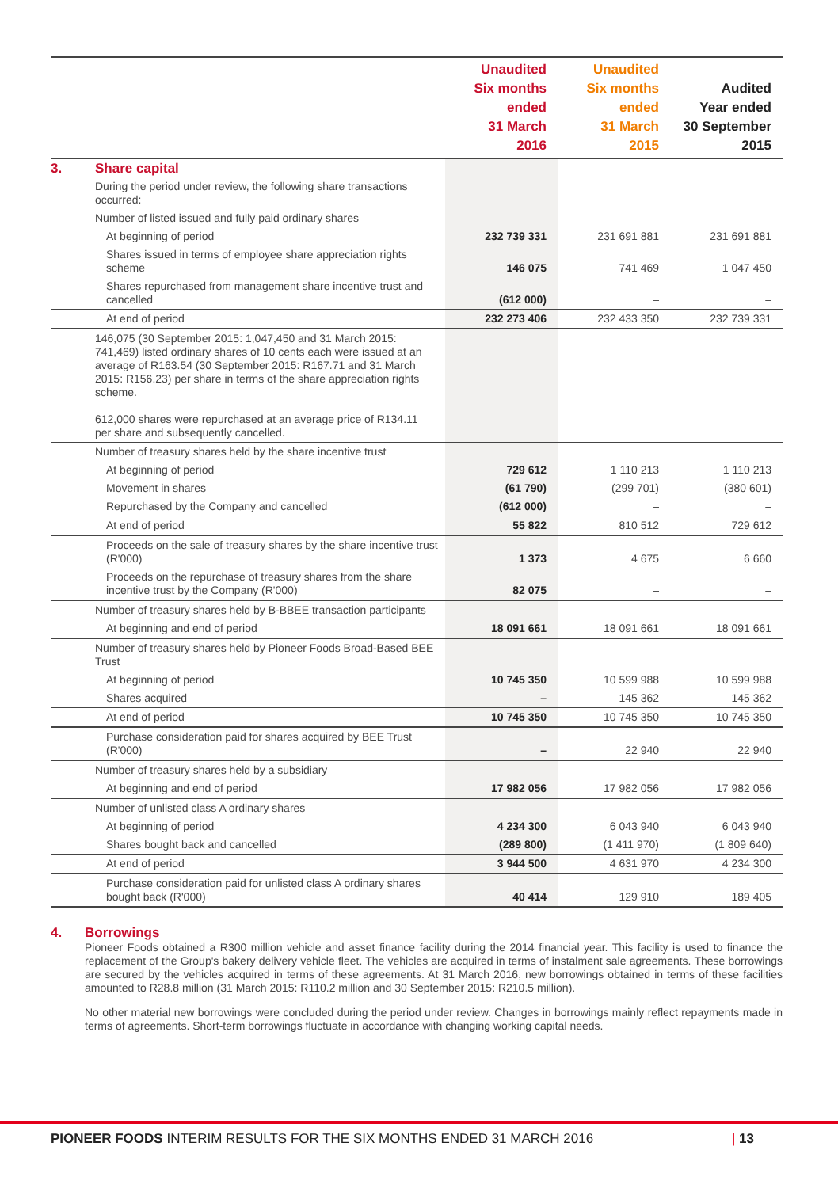| | | Unaudited Six months ended 31 March 2016 | Unaudited Six months ended 31 March 2015 | Audited Year ended 30 September 2015 |
| --- | --- | --- | --- | --- |
| 3. | Share capital | | | |
| | During the period under review, the following share transactions occurred: | | | |
| | Number of listed issued and fully paid ordinary shares | | | |
| | At beginning of period | 232 739 331 | 231 691 881 | 231 691 881 |
| | Shares issued in terms of employee share appreciation rights scheme | 146 075 | 741 469 | 1 047 450 |
| | Shares repurchased from management share incentive trust and cancelled | (612 000) | – | – |
| | At end of period | 232 273 406 | 232 433 350 | 232 739 331 |
| | 146,075 (30 September 2015: 1,047,450 and 31 March 2015: 741,469) listed ordinary shares of 10 cents each were issued at an average of R163.54 (30 September 2015: R167.71 and 31 March 2015: R156.23) per share in terms of the share appreciation rights scheme. 612,000 shares were repurchased at an average price of R134.11 per share and subsequently cancelled. | | | |
| | Number of treasury shares held by the share incentive trust | | | |
| | At beginning of period | 729 612 | 1 110 213 | 1 110 213 |
| | Movement in shares | (61 790) | (299 701) | (380 601) |
| | Repurchased by the Company and cancelled | (612 000) | – | – |
| | At end of period | 55 822 | 810 512 | 729 612 |
| | Proceeds on the sale of treasury shares by the share incentive trust (R'000) | 1 373 | 4 675 | 6 660 |
| | Proceeds on the repurchase of treasury shares from the share incentive trust by the Company (R'000) | 82 075 | – | – |
| | Number of treasury shares held by B-BBEE transaction participants | | | |
| | At beginning and end of period | 18 091 661 | 18 091 661 | 18 091 661 |
| | Number of treasury shares held by Pioneer Foods Broad-Based BEE Trust | | | |
| | At beginning of period | 10 745 350 | 10 599 988 | 10 599 988 |
| | Shares acquired | – | 145 362 | 145 362 |
| | At end of period | 10 745 350 | 10 745 350 | 10 745 350 |
| | Purchase consideration paid for shares acquired by BEE Trust (R'000) | – | 22 940 | 22 940 |
| | Number of treasury shares held by a subsidiary | | | |
| | At beginning and end of period | 17 982 056 | 17 982 056 | 17 982 056 |
| | Number of unlisted class A ordinary shares | | | |
| | At beginning of period | 4 234 300 | 6 043 940 | 6 043 940 |
| | Shares bought back and cancelled | (289 800) | (1 411 970) | (1 809 640) |
| | At end of period | 3 944 500 | 4 631 970 | 4 234 300 |
| | Purchase consideration paid for unlisted class A ordinary shares bought back (R'000) | 40 414 | 129 910 | 189 405 |
4. Borrowings
Pioneer Foods obtained a R300 million vehicle and asset finance facility during the 2014 financial year. This facility is used to finance the replacement of the Group's bakery delivery vehicle fleet. The vehicles are acquired in terms of instalment sale agreements. These borrowings are secured by the vehicles acquired in terms of these agreements. At 31 March 2016, new borrowings obtained in terms of these facilities amounted to R28.8 million (31 March 2015: R110.2 million and 30 September 2015: R210.5 million).
No other material new borrowings were concluded during the period under review. Changes in borrowings mainly reflect repayments made in terms of agreements. Short-term borrowings fluctuate in accordance with changing working capital needs.
PIONEER FOODS INTERIM RESULTS FOR THE SIX MONTHS ENDED 31 MARCH 2016 | 13